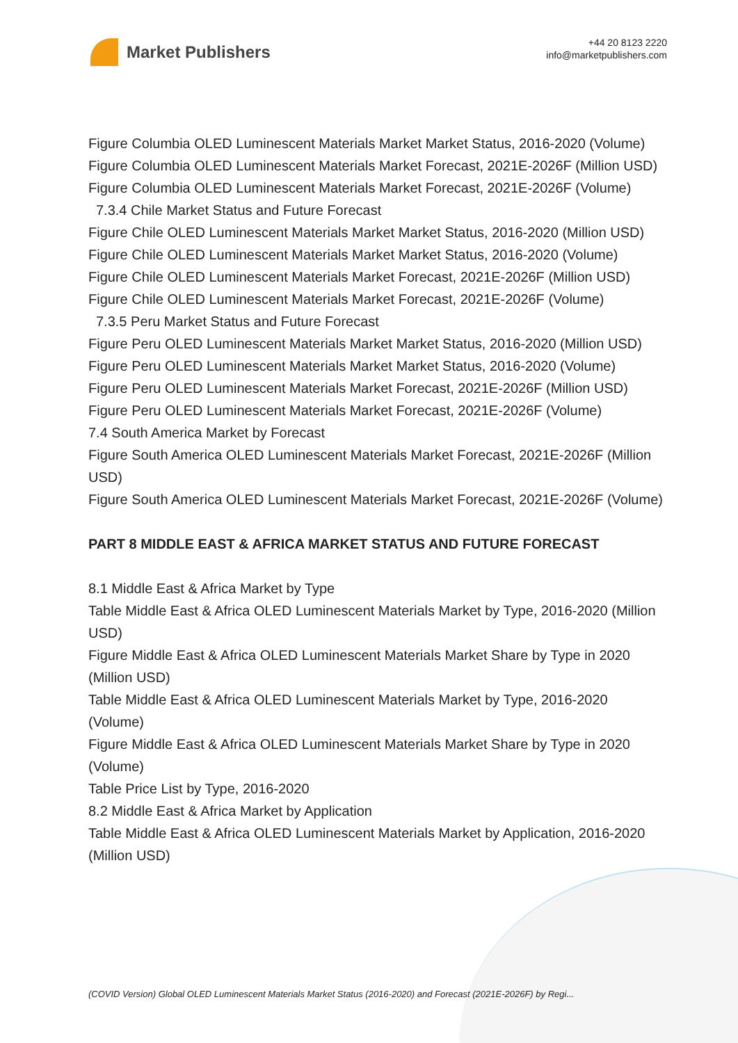Market Publishers
+44 20 8123 2220
info@marketpublishers.com
Figure Columbia OLED Luminescent Materials Market Market Status, 2016-2020 (Volume)
Figure Columbia OLED Luminescent Materials Market Forecast, 2021E-2026F (Million USD)
Figure Columbia OLED Luminescent Materials Market Forecast, 2021E-2026F (Volume)
7.3.4 Chile Market Status and Future Forecast
Figure Chile OLED Luminescent Materials Market Market Status, 2016-2020 (Million USD)
Figure Chile OLED Luminescent Materials Market Market Status, 2016-2020 (Volume)
Figure Chile OLED Luminescent Materials Market Forecast, 2021E-2026F (Million USD)
Figure Chile OLED Luminescent Materials Market Forecast, 2021E-2026F (Volume)
7.3.5 Peru Market Status and Future Forecast
Figure Peru OLED Luminescent Materials Market Market Status, 2016-2020 (Million USD)
Figure Peru OLED Luminescent Materials Market Market Status, 2016-2020 (Volume)
Figure Peru OLED Luminescent Materials Market Forecast, 2021E-2026F (Million USD)
Figure Peru OLED Luminescent Materials Market Forecast, 2021E-2026F (Volume)
7.4 South America Market by Forecast
Figure South America OLED Luminescent Materials Market Forecast, 2021E-2026F (Million USD)
Figure South America OLED Luminescent Materials Market Forecast, 2021E-2026F (Volume)
PART 8 MIDDLE EAST & AFRICA MARKET STATUS AND FUTURE FORECAST
8.1 Middle East & Africa Market by Type
Table Middle East & Africa OLED Luminescent Materials Market by Type, 2016-2020 (Million USD)
Figure Middle East & Africa OLED Luminescent Materials Market Share by Type in 2020 (Million USD)
Table Middle East & Africa OLED Luminescent Materials Market by Type, 2016-2020 (Volume)
Figure Middle East & Africa OLED Luminescent Materials Market Share by Type in 2020 (Volume)
Table Price List by Type, 2016-2020
8.2 Middle East & Africa Market by Application
Table Middle East & Africa OLED Luminescent Materials Market by Application, 2016-2020 (Million USD)
(COVID Version) Global OLED Luminescent Materials Market Status (2016-2020) and Forecast (2021E-2026F) by Regi...